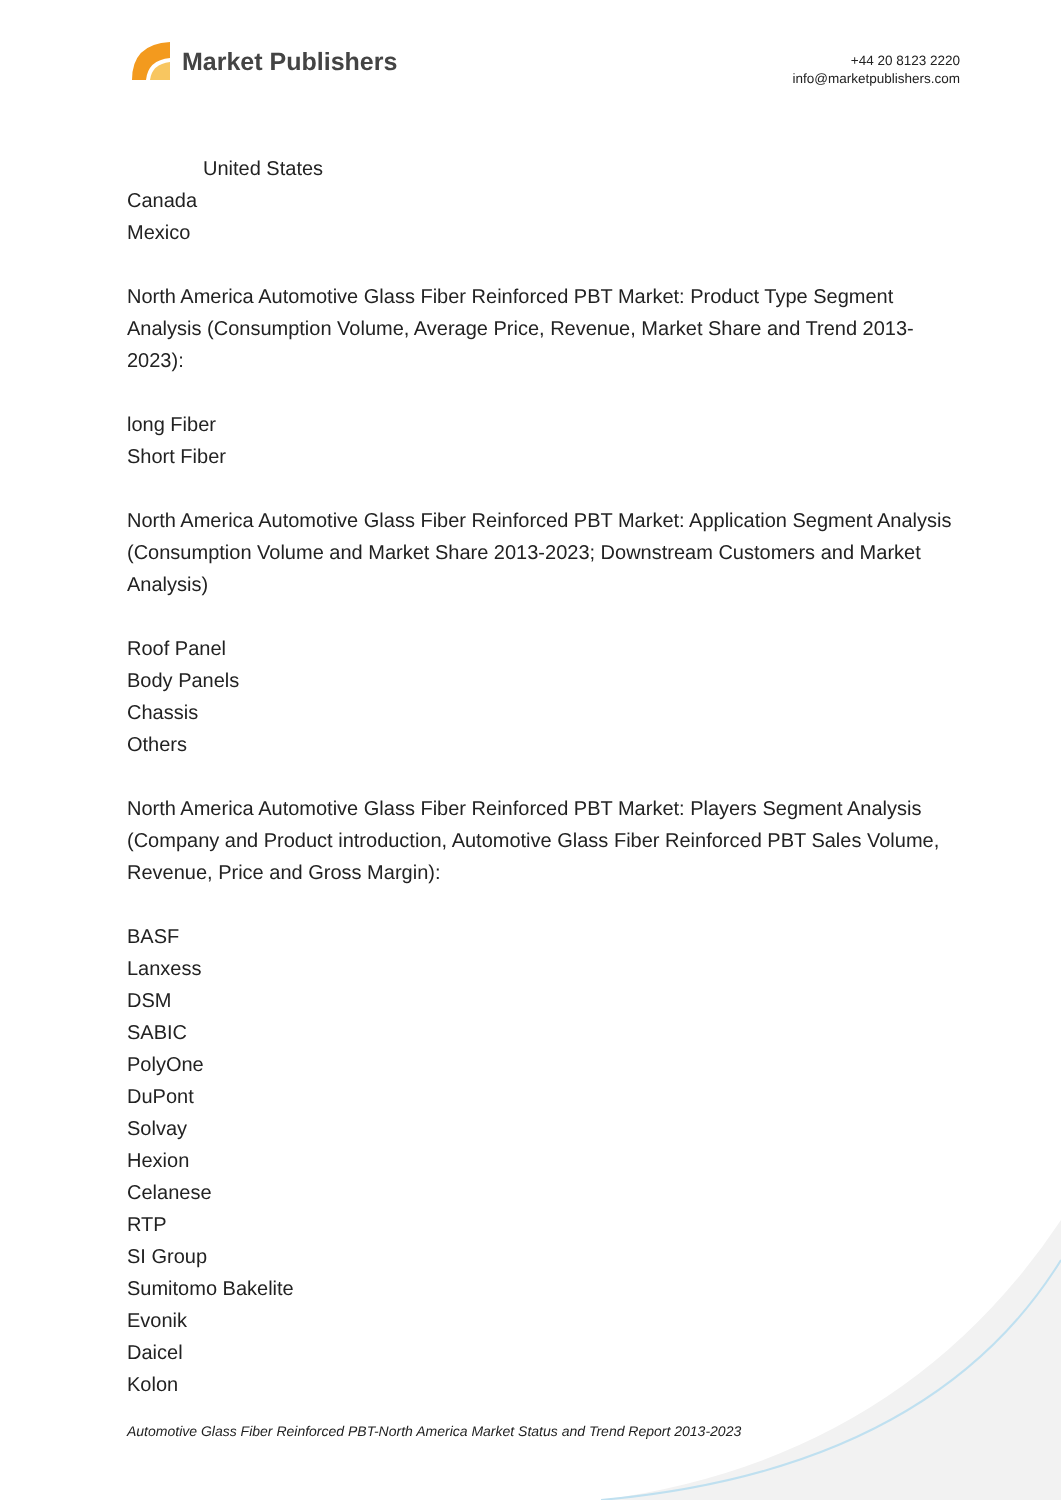Market Publishers
+44 20 8123 2220
info@marketpublishers.com
United States
Canada
Mexico
North America Automotive Glass Fiber Reinforced PBT Market: Product Type Segment Analysis (Consumption Volume, Average Price, Revenue, Market Share and Trend 2013-2023):
long Fiber
Short Fiber
North America Automotive Glass Fiber Reinforced PBT Market: Application Segment Analysis (Consumption Volume and Market Share 2013-2023; Downstream Customers and Market Analysis)
Roof Panel
Body Panels
Chassis
Others
North America Automotive Glass Fiber Reinforced PBT Market: Players Segment Analysis (Company and Product introduction, Automotive Glass Fiber Reinforced PBT Sales Volume, Revenue, Price and Gross Margin):
BASF
Lanxess
DSM
SABIC
PolyOne
DuPont
Solvay
Hexion
Celanese
RTP
SI Group
Sumitomo Bakelite
Evonik
Daicel
Kolon
Automotive Glass Fiber Reinforced PBT-North America Market Status and Trend Report 2013-2023